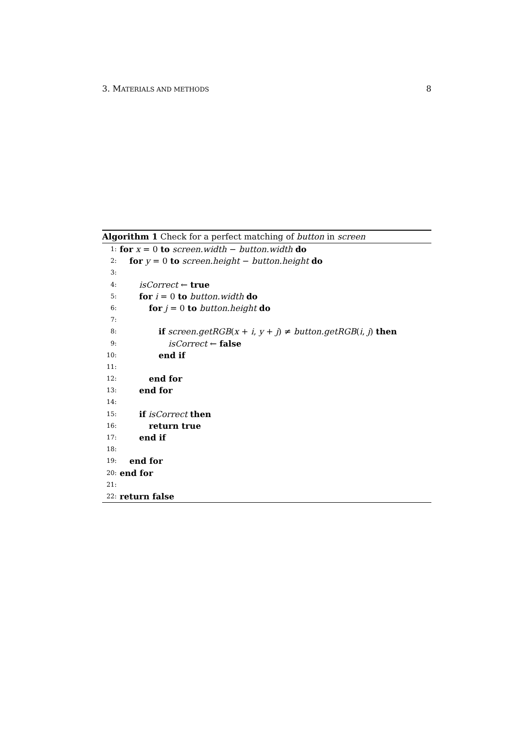3. MATERIALS AND METHODS 8
Algorithm 1 Check for a perfect matching of button in screen
1: for x = 0 to screen.width − button.width do
2: for y = 0 to screen.height − button.height do
3:
4: isCorrect ← true
5: for i = 0 to button.width do
6: for j = 0 to button.height do
7:
8: if screen.getRGB(x + i, y + j) ≠ button.getRGB(i, j) then
9: isCorrect ← false
10: end if
11:
12: end for
13: end for
14:
15: if isCorrect then
16: return true
17: end if
18:
19: end for
20: end for
21:
22: return false